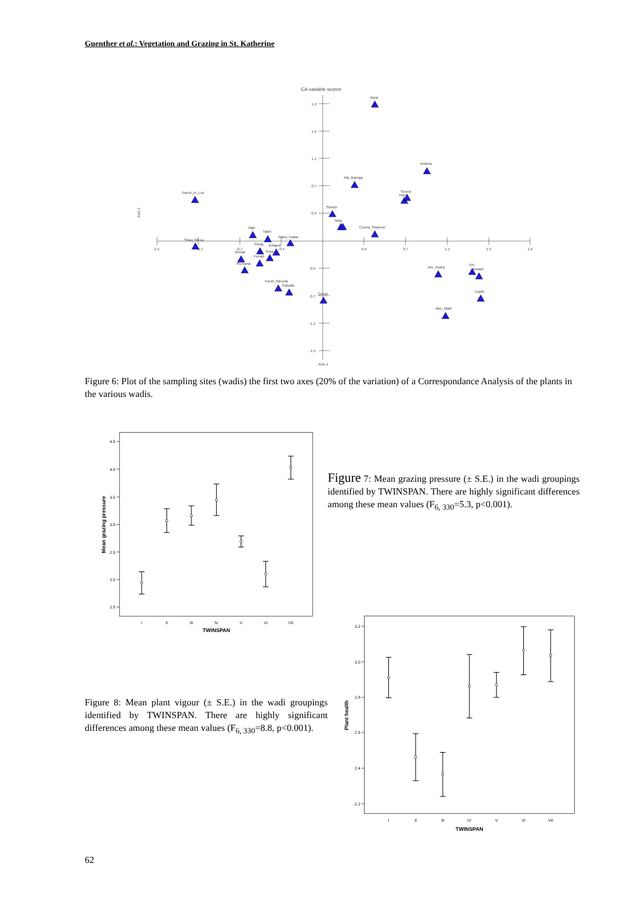Guenther et al.: Vegetation and Grazing in St. Katherine
CA variable scores
1.9
1.5
1.1
0.7
0.4
-0.4
-0.7
-1.1
-1.5
-1.5
-1.1
-0.7
-0.4
0.4
0.7
1.1
1.5
1.9
Axis 1
Axis 2
Aleat
Artama
Ala_Barega
Souria
Rarar
Farsh_el_Loz
Sheikh
Tibia
Couria_Shamun
Itlah
Talah
Nabq_Hawa
Shaq_Musa
Shraij
Arbaein
Tinya
Ahmar
Ferrah
Rumana
Ain_Hodra
Kiri
Alwadi
Farsh_Mesela
Safsafa
Qebal
Legibi
Abu_Matir
Figure 6: Plot of the sampling sites (wadis) the first two axes (20% of the variation) of a Correspondance Analysis of the plants in the various wadis.
4.5
4.0
3.5
3.0
2.5
2.0
1.5
I
II
III
IV
V
VI
VII
TWINSPAN
Mean grazing pressure
Figure 7: Mean grazing pressure (± S.E.) in the wadi groupings identified by TWINSPAN. There are highly significant differences among these mean values (F<sub>6, 330</sub>=5.3, p<0.001).
Figure 8: Mean plant vigour (± S.E.) in the wadi groupings identified by TWINSPAN. There are highly significant differences among these mean values (F<sub>6, 330</sub>=8.8, p<0.001).
3.2
3.0
2.8
2.6
2.4
2.2
I
II
III
IV
V
VI
VII
TWINSPAN
Plant health
62